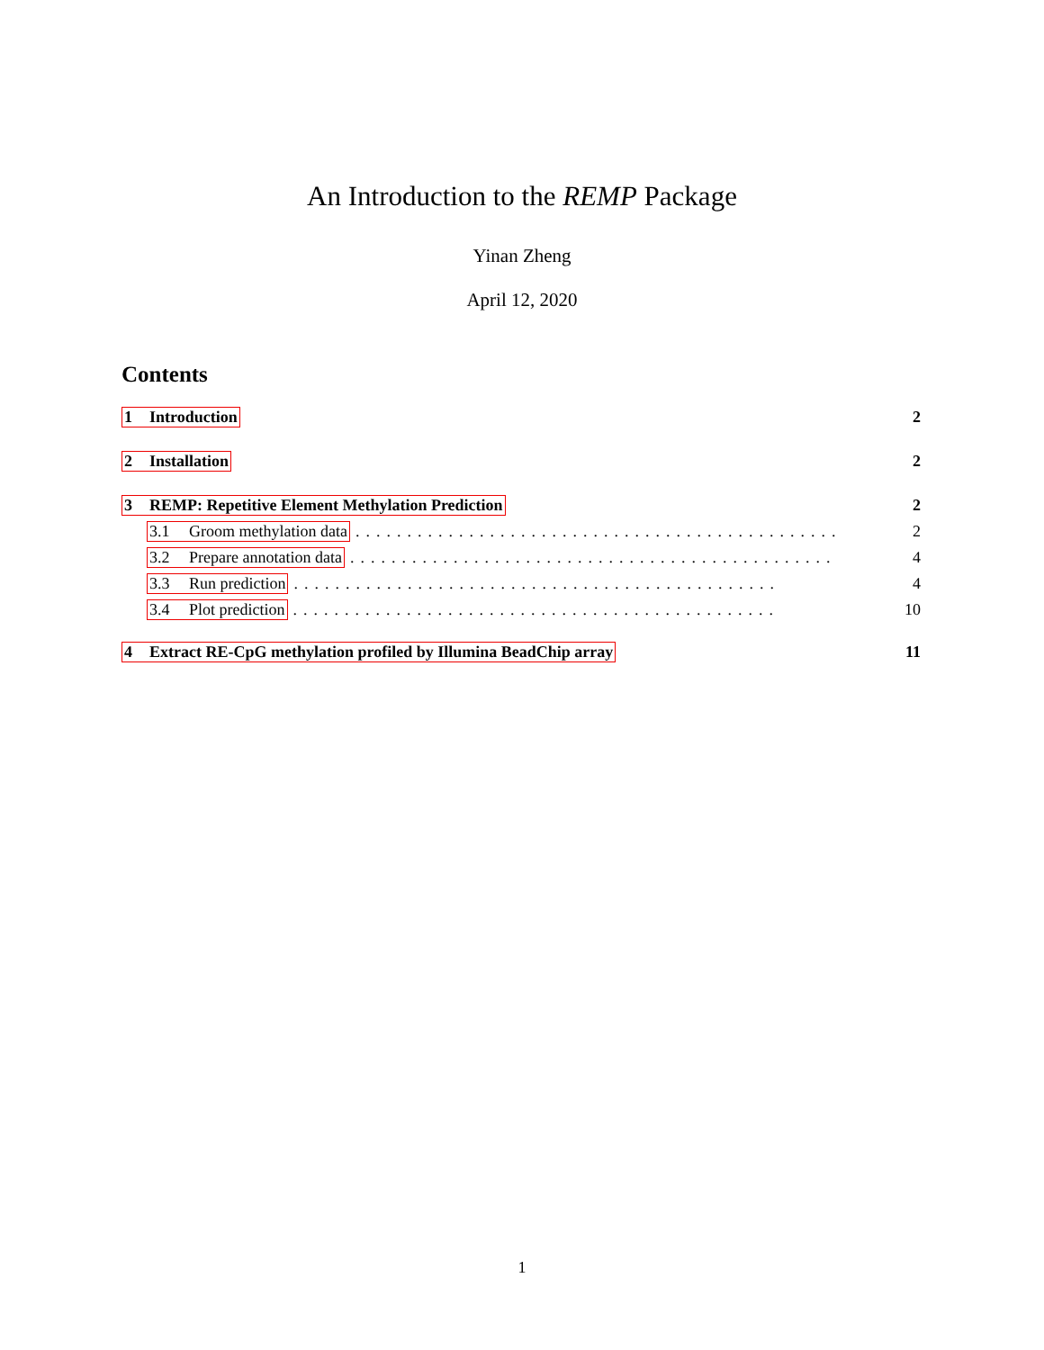An Introduction to the REMP Package
Yinan Zheng
April 12, 2020
Contents
1 Introduction 2
2 Installation 2
3 REMP: Repetitive Element Methylation Prediction 2
3.1 Groom methylation data............................................... 2
3.2 Prepare annotation data............................................... 4
3.3 Run prediction............................................... 4
3.4 Plot prediction............................................... 10
4 Extract RE-CpG methylation profiled by Illumina BeadChip array 11
1